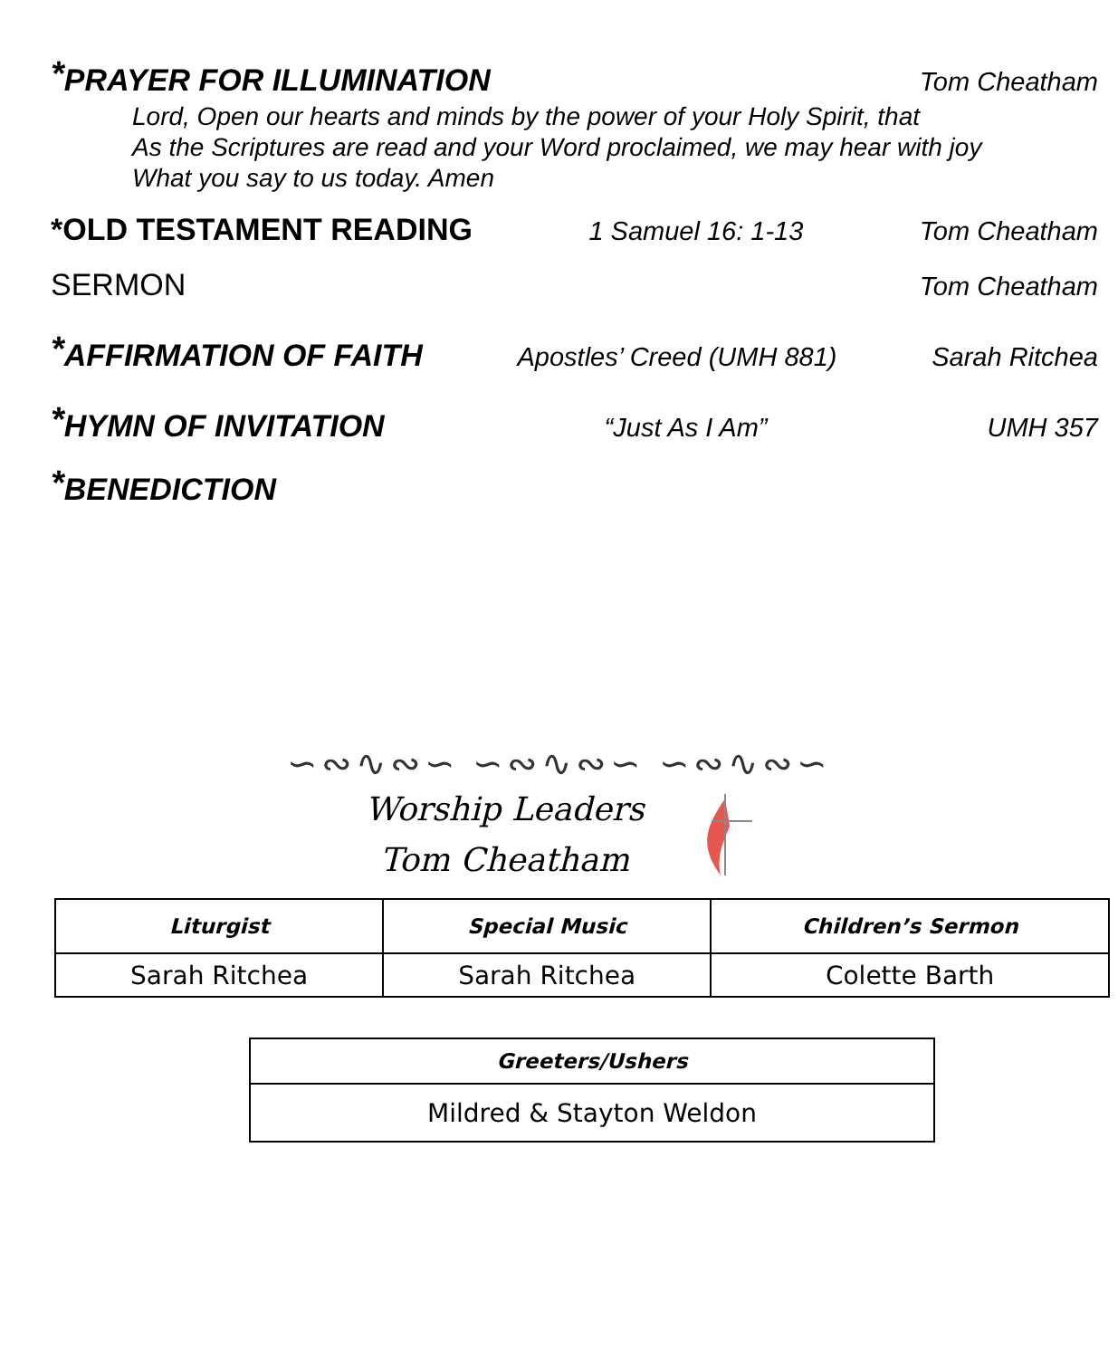<sup>*</sup> PRAYER FOR ILLUMINATION Tom Cheatham
Lord, Open our hearts and minds by the power of your Holy Spirit, that
As the Scriptures are read and your Word proclaimed, we may hear with joy
What you say to us today. Amen
*OLD TESTAMENT READING 1 Samuel 16: 1-13 Tom Cheatham
SERMON Tom Cheatham
<sup>*</sup> AFFIRMATION OF FAITH Apostles’ Creed (UMH 881) Sarah Ritchea
<sup>*</sup> HYMN OF INVITATION “Just As I Am” UMH 357
<sup>*</sup> BENEDICTION
∽∾∿∾∽ ∽∾∿∾∽ ∽∾∿∾∽
Worship Leaders
Tom Cheatham
| Liturgist | Special Music | Children’s Sermon |
| --- | --- | --- |
| Sarah Ritchea | Sarah Ritchea | Colette Barth |
| Greeters/Ushers |
| --- |
| Mildred & Stayton Weldon |